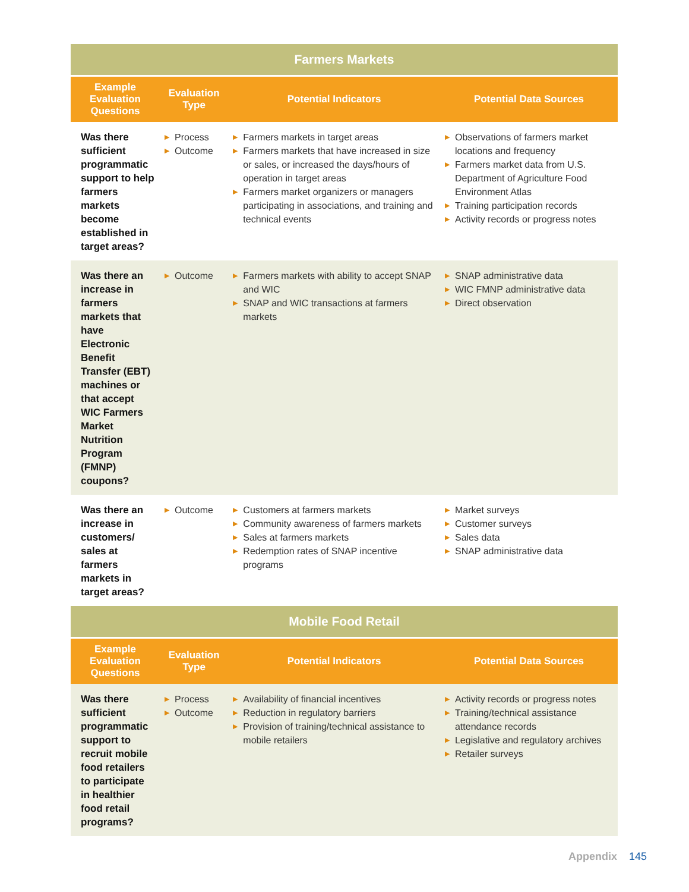| Farmers Markets | | | |
| --- | --- | --- | --- |
| Example Evaluation Questions | Evaluation Type | Potential Indicators | Potential Data Sources |
| Was there sufficient programmatic support to help farmers markets become established in target areas? | ▶ Process ▶ Outcome | ▶ Farmers markets in target areas ▶ Farmers markets that have increased in size or sales, or increased the days/hours of operation in target areas ▶ Farmers market organizers or managers participating in associations, and training and technical events | ▶ Observations of farmers market locations and frequency ▶ Farmers market data from U.S. Department of Agriculture Food Environment Atlas ▶ Training participation records ▶ Activity records or progress notes |
| Was there an increase in farmers markets that have Electronic Benefit Transfer (EBT) machines or that accept WIC Farmers Market Nutrition Program (FMNP) coupons? | ▶ Outcome | ▶ Farmers markets with ability to accept SNAP and WIC ▶ SNAP and WIC transactions at farmers markets | ▶ SNAP administrative data ▶ WIC FMNP administrative data ▶ Direct observation |
| Was there an increase in customers/ sales at farmers markets in target areas? | ▶ Outcome | ▶ Customers at farmers markets ▶ Community awareness of farmers markets ▶ Sales at farmers markets ▶ Redemption rates of SNAP incentive programs | ▶ Market surveys ▶ Customer surveys ▶ Sales data ▶ SNAP administrative data |
| Mobile Food Retail | | | |
| Example Evaluation Questions | Evaluation Type | Potential Indicators | Potential Data Sources |
| Was there sufficient programmatic support to recruit mobile food retailers to participate in healthier food retail programs? | ▶ Process ▶ Outcome | ▶ Availability of financial incentives ▶ Reduction in regulatory barriers ▶ Provision of training/technical assistance to mobile retailers | ▶ Activity records or progress notes ▶ Training/technical assistance attendance records ▶ Legislative and regulatory archives ▶ Retailer surveys |
Appendix 145